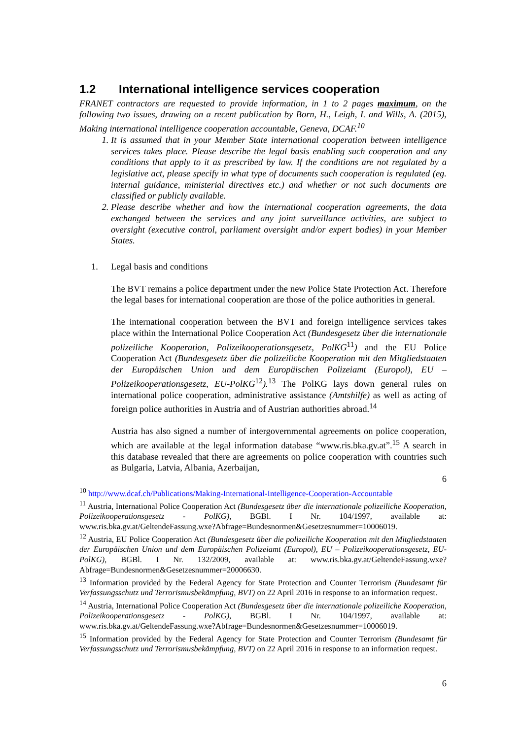1.2 International intelligence services cooperation
FRANET contractors are requested to provide information, in 1 to 2 pages maximum, on the following two issues, drawing on a recent publication by Born, H., Leigh, I. and Wills, A. (2015), Making international intelligence cooperation accountable, Geneva, DCAF.<sup>10</sup>
1. It is assumed that in your Member State international cooperation between intelligence services takes place. Please describe the legal basis enabling such cooperation and any conditions that apply to it as prescribed by law. If the conditions are not regulated by a legislative act, please specify in what type of documents such cooperation is regulated (eg. internal guidance, ministerial directives etc.) and whether or not such documents are classified or publicly available.
2. Please describe whether and how the international cooperation agreements, the data exchanged between the services and any joint surveillance activities, are subject to oversight (executive control, parliament oversight and/or expert bodies) in your Member States.
1. Legal basis and conditions
The BVT remains a police department under the new Police State Protection Act. Therefore the legal bases for international cooperation are those of the police authorities in general.
The international cooperation between the BVT and foreign intelligence services takes place within the International Police Cooperation Act (Bundesgesetz über die internationale polizeiliche Kooperation, Polizeikooperationsgesetz, PolKG<sup>11</sup>) and the EU Police Cooperation Act (Bundesgesetz über die polizeiliche Kooperation mit den Mitgliedstaaten der Europäischen Union und dem Europäischen Polizeiamt (Europol), EU – Polizeikooperationsgesetz, EU-PolKG<sup>12</sup>).<sup>13</sup> The PolKG lays down general rules on international police cooperation, administrative assistance (Amtshilfe) as well as acting of foreign police authorities in Austria and of Austrian authorities abroad.<sup>14</sup>
Austria has also signed a number of intergovernmental agreements on police cooperation, which are available at the legal information database “www.ris.bka.gv.at”.<sup>15</sup> A search in this database revealed that there are agreements on police cooperation with countries such as Bulgaria, Latvia, Albania, Azerbaijan,
6
<sup>10</sup> http://www.dcaf.ch/Publications/Making-International-Intelligence-Cooperation-Accountable
<sup>11</sup> Austria, International Police Cooperation Act (Bundesgesetz über die internationale polizeiliche Kooperation, Polizeikooperationsgesetz - PolKG), BGBl. I Nr. 104/1997, available at: www.ris.bka.gv.at/GeltendeFassung.wxe?Abfrage=Bundesnormen&Gesetzesnummer=10006019.
<sup>12</sup> Austria, EU Police Cooperation Act (Bundesgesetz über die polizeiliche Kooperation mit den Mitgliedstaaten der Europäischen Union und dem Europäischen Polizeiamt (Europol), EU – Polizeikooperationsgesetz, EU-PolKG), BGBl. I Nr. 132/2009, available at: www.ris.bka.gv.at/GeltendeFassung.wxe?Abfrage=Bundesnormen&Gesetzesnummer=20006630.
<sup>13</sup> Information provided by the Federal Agency for State Protection and Counter Terrorism (Bundesamt für Verfassungsschutz und Terrorismusbekämpfung, BVT) on 22 April 2016 in response to an information request.
<sup>14</sup> Austria, International Police Cooperation Act (Bundesgesetz über die internationale polizeiliche Kooperation, Polizeikooperationsgesetz - PolKG), BGBl. I Nr. 104/1997, available at: www.ris.bka.gv.at/GeltendeFassung.wxe?Abfrage=Bundesnormen&Gesetzesnummer=10006019.
<sup>15</sup> Information provided by the Federal Agency for State Protection and Counter Terrorism (Bundesamt für Verfassungsschutz und Terrorismusbekämpfung, BVT) on 22 April 2016 in response to an information request.
6